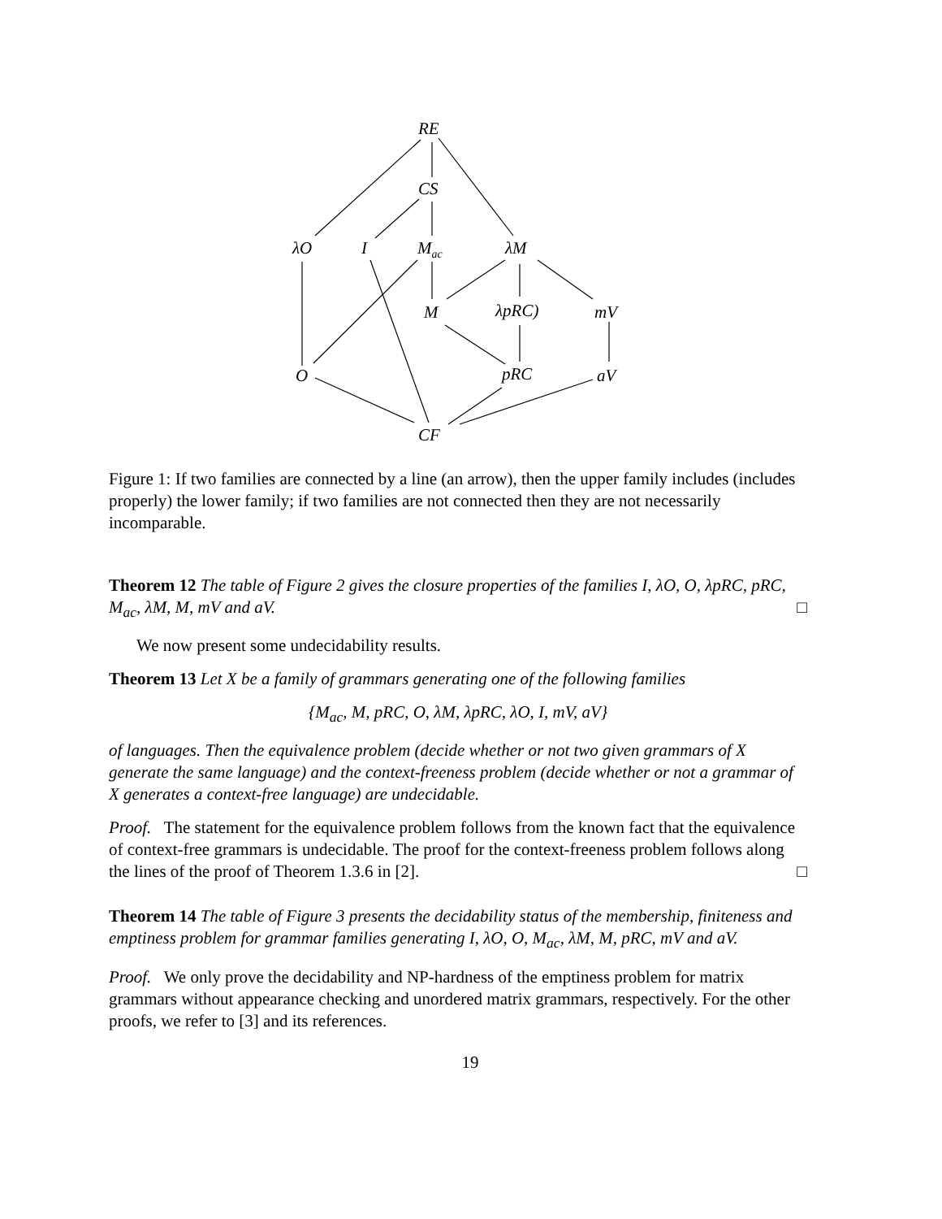RE
CS
λO I M<sub>ac</sub> λM
M λpRC) mV
O pRC aV
CF
Figure 1: If two families are connected by a line (an arrow), then the upper family includes (includes properly) the lower family; if two families are not connected then they are not necessarily incomparable.
Theorem 12 The table of Figure 2 gives the closure properties of the families I, λO, O, λpRC, pRC, M<sub>ac</sub>, λM, M, mV and aV. □
We now present some undecidability results.
Theorem 13 Let X be a family of grammars generating one of the following families
{M<sub>ac</sub>, M, pRC, O, λM, λpRC, λO, I, mV, aV}
of languages. Then the equivalence problem (decide whether or not two given grammars of X generate the same language) and the context-freeness problem (decide whether or not a grammar of X generates a context-free language) are undecidable.
Proof. The statement for the equivalence problem follows from the known fact that the equivalence of context-free grammars is undecidable. The proof for the context-freeness problem follows along the lines of the proof of Theorem 1.3.6 in [2]. □
Theorem 14 The table of Figure 3 presents the decidability status of the membership, finiteness and emptiness problem for grammar families generating I, λO, O, M<sub>ac</sub>, λM, M, pRC, mV and aV.
Proof. We only prove the decidability and NP-hardness of the emptiness problem for matrix grammars without appearance checking and unordered matrix grammars, respectively. For the other proofs, we refer to [3] and its references.
19